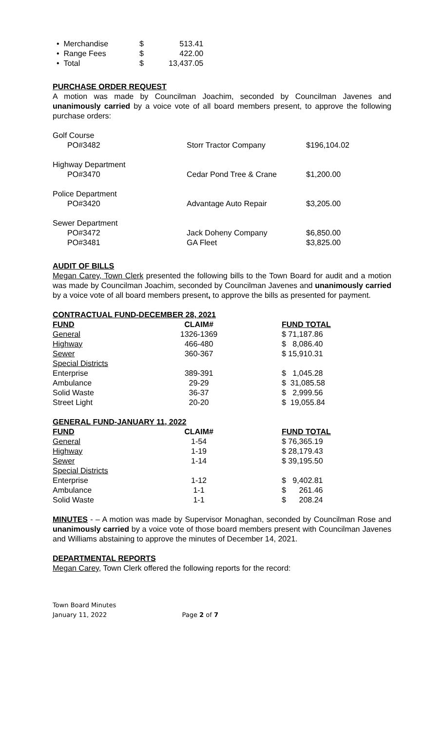| • Merchandise | $ | 513.41 |
| • Range Fees | $ | 422.00 |
| • Total | $ | 13,437.05 |
PURCHASE ORDER REQUEST
A motion was made by Councilman Joachim, seconded by Councilman Javenes and unanimously carried by a voice vote of all board members present, to approve the following purchase orders:
| Golf Course | | |
| PO#3482 | Storr Tractor Company | $196,104.02 |
| Highway Department | | |
| PO#3470 | Cedar Pond Tree & Crane | $1,200.00 |
| Police Department | | |
| PO#3420 | Advantage Auto Repair | $3,205.00 |
| Sewer Department | | |
| PO#3472 | Jack Doheny Company | $6,850.00 |
| PO#3481 | GA Fleet | $3,825.00 |
AUDIT OF BILLS
Megan Carey, Town Clerk presented the following bills to the Town Board for audit and a motion was made by Councilman Joachim, seconded by Councilman Javenes and unanimously carried by a voice vote of all board members present, to approve the bills as presented for payment.
CONTRACTUAL FUND-DECEMBER 28, 2021
| FUND | CLAIM# | FUND TOTAL |
| --- | --- | --- |
| General | 1326-1369 | $ 71,187.86 |
| Highway | 466-480 | $ 8,086.40 |
| Sewer | 360-367 | $ 15,910.31 |
| Special Districts | | |
| Enterprise | 389-391 | $ 1,045.28 |
| Ambulance | 29-29 | $ 31,085.58 |
| Solid Waste | 36-37 | $ 2,999.56 |
| Street Light | 20-20 | $ 19,055.84 |
GENERAL FUND-JANUARY 11, 2022
| FUND | CLAIM# | FUND TOTAL |
| --- | --- | --- |
| General | 1-54 | $ 76,365.19 |
| Highway | 1-19 | $ 28,179.43 |
| Sewer | 1-14 | $ 39,195.50 |
| Special Districts | | |
| Enterprise | 1-12 | $ 9,402.81 |
| Ambulance | 1-1 | $ 261.46 |
| Solid Waste | 1-1 | $ 208.24 |
MINUTES - – A motion was made by Supervisor Monaghan, seconded by Councilman Rose and unanimously carried by a voice vote of those board members present with Councilman Javenes and Williams abstaining to approve the minutes of December 14, 2021.
DEPARTMENTAL REPORTS
Megan Carey, Town Clerk offered the following reports for the record:
Town Board Minutes
January 11, 2022 Page 2 of 7